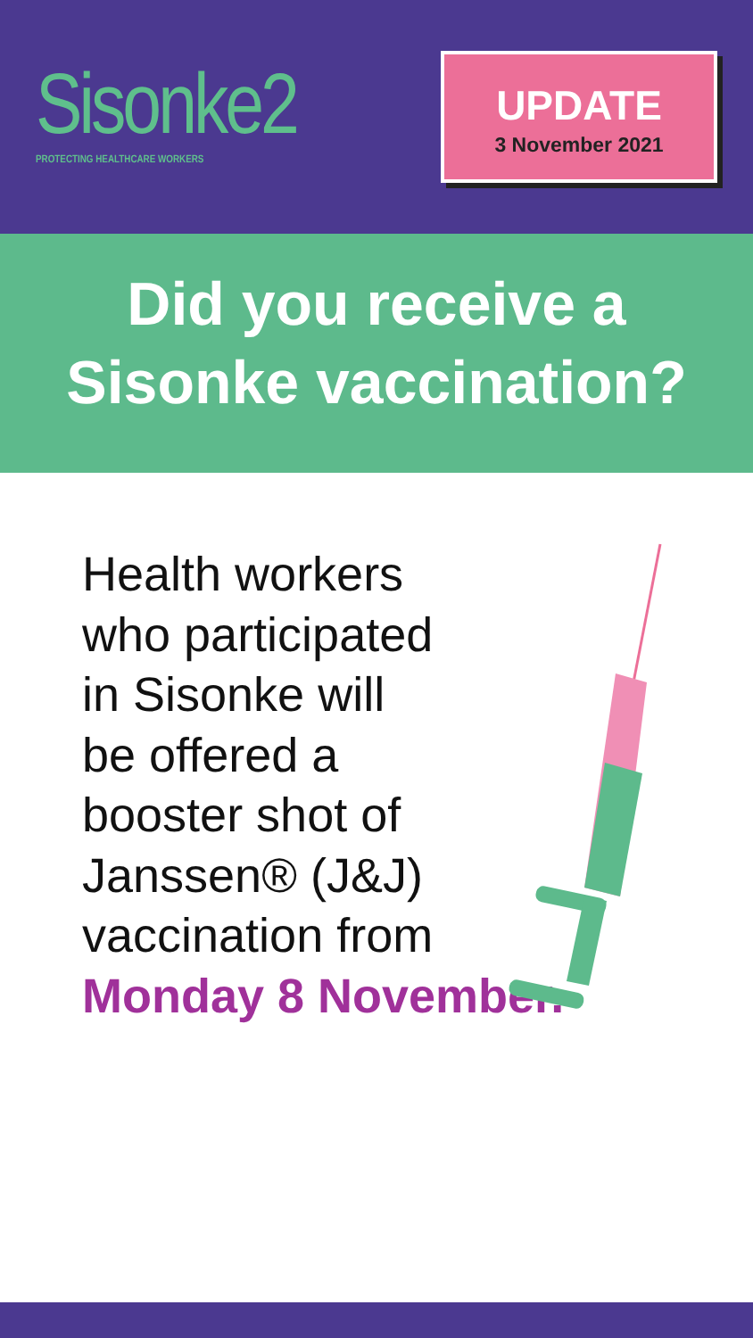Sisonke2
PROTECTING HEALTHCARE WORKERS
UPDATE
3 November 2021
Did you receive a
Sisonke vaccination?
Health workers
who participated
in Sisonke will
be offered a
booster shot of
Janssen® (J&J)
vaccination from
Monday 8 November.